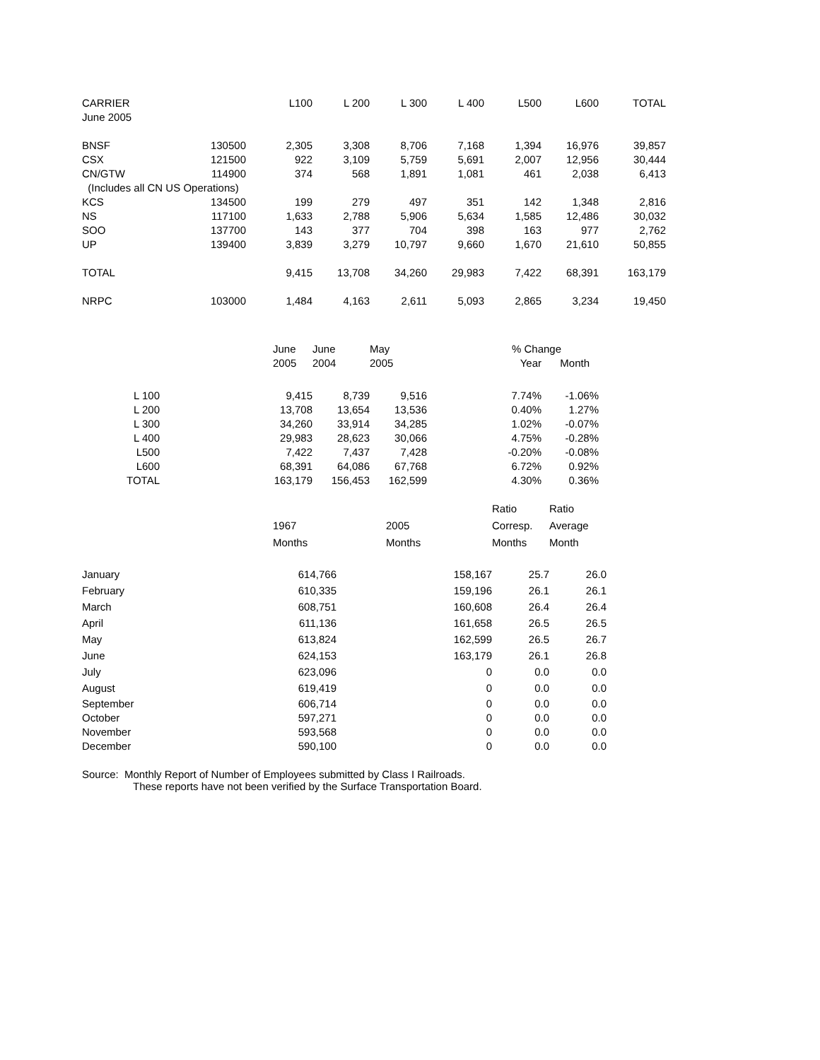| CARRIER | | L100 | L 200 | L 300 | L 400 | L500 | L600 | TOTAL |
| June 2005 | | | | | | | | |
| BNSF | 130500 | 2,305 | 3,308 | 8,706 | 7,168 | 1,394 | 16,976 | 39,857 |
| CSX | 121500 | 922 | 3,109 | 5,759 | 5,691 | 2,007 | 12,956 | 30,444 |
| CN/GTW | 114900 | 374 | 568 | 1,891 | 1,081 | 461 | 2,038 | 6,413 |
| (Includes all CN US Operations) | | | | | | | | |
| KCS | 134500 | 199 | 279 | 497 | 351 | 142 | 1,348 | 2,816 |
| NS | 117100 | 1,633 | 2,788 | 5,906 | 5,634 | 1,585 | 12,486 | 30,032 |
| SOO | 137700 | 143 | 377 | 704 | 398 | 163 | 977 | 2,762 |
| UP | 139400 | 3,839 | 3,279 | 10,797 | 9,660 | 1,670 | 21,610 | 50,855 |
| TOTAL | | 9,415 | 13,708 | 34,260 | 29,983 | 7,422 | 68,391 | 163,179 |
| NRPC | 103000 | 1,484 | 4,163 | 2,611 | 5,093 | 2,865 | 3,234 | 19,450 |
| | | June | June | May | % Change | |
| | | 2005 | 2004 | 2005 | Year | Month |
| L 100 | | 9,415 | 8,739 | 9,516 | 7.74% | -1.06% |
| L 200 | | 13,708 | 13,654 | 13,536 | 0.40% | 1.27% |
| L 300 | | 34,260 | 33,914 | 34,285 | 1.02% | -0.07% |
| L 400 | | 29,983 | 28,623 | 30,066 | 4.75% | -0.28% |
| L500 | | 7,422 | 7,437 | 7,428 | -0.20% | -0.08% |
| L600 | | 68,391 | 64,086 | 67,768 | 6.72% | 0.92% |
| TOTAL | | 163,179 | 156,453 | 162,599 | 4.30% | 0.36% |
| | | | | Ratio | Ratio |
| | 1967 | | 2005 | Corresp. | Average |
| | Months | | Months | Months | Month |
| January | 614,766 | | 158,167 | 25.7 | 26.0 |
| February | 610,335 | | 159,196 | 26.1 | 26.1 |
| March | 608,751 | | 160,608 | 26.4 | 26.4 |
| April | 611,136 | | 161,658 | 26.5 | 26.5 |
| May | 613,824 | | 162,599 | 26.5 | 26.7 |
| June | 624,153 | | 163,179 | 26.1 | 26.8 |
| July | 623,096 | | 0 | 0.0 | 0.0 |
| August | 619,419 | | 0 | 0.0 | 0.0 |
| September | 606,714 | | 0 | 0.0 | 0.0 |
| October | 597,271 | | 0 | 0.0 | 0.0 |
| November | 593,568 | | 0 | 0.0 | 0.0 |
| December | 590,100 | | 0 | 0.0 | 0.0 |
Source: Monthly Report of Number of Employees submitted by Class I Railroads.
These reports have not been verified by the Surface Transportation Board.